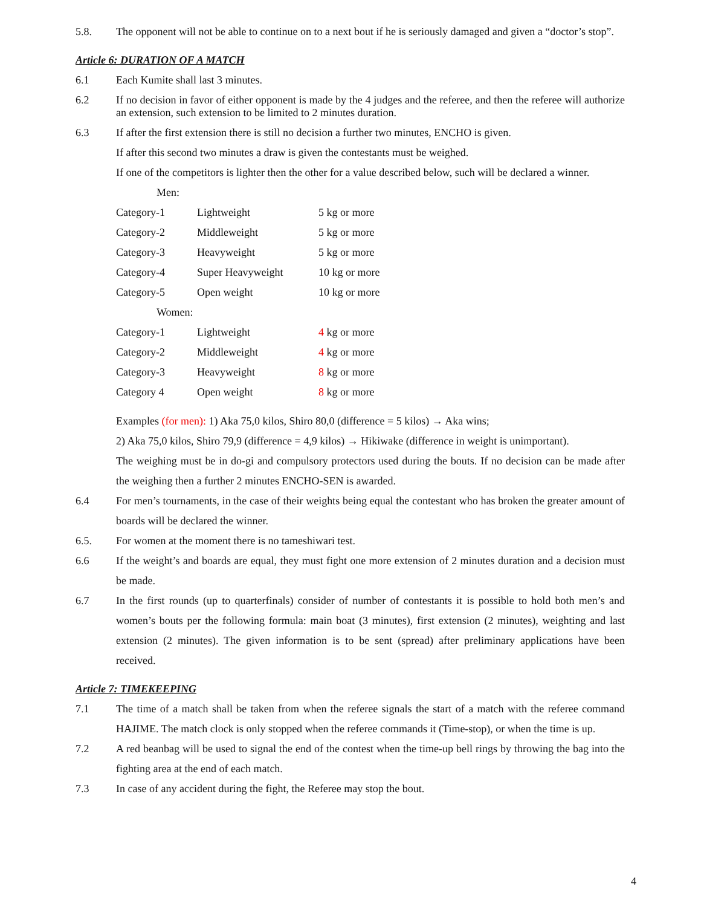5.8. The opponent will not be able to continue on to a next bout if he is seriously damaged and given a “doctor’s stop”.
Article 6: DURATION OF A MATCH
6.1 Each Kumite shall last 3 minutes.
6.2 If no decision in favor of either opponent is made by the 4 judges and the referee, and then the referee will authorize an extension, such extension to be limited to 2 minutes duration.
6.3 If after the first extension there is still no decision a further two minutes, ENCHO is given.
If after this second two minutes a draw is given the contestants must be weighed.
If one of the competitors is lighter then the other for a value described below, such will be declared a winner.
Men:
| Category-1 | Lightweight | 5 kg or more |
| Category-2 | Middleweight | 5 kg or more |
| Category-3 | Heavyweight | 5 kg or more |
| Category-4 | Super Heavyweight | 10 kg or more |
| Category-5 | Open weight | 10 kg or more |
Women:
| Category-1 | Lightweight | 4 kg or more |
| Category-2 | Middleweight | 4 kg or more |
| Category-3 | Heavyweight | 8 kg or more |
| Category 4 | Open weight | 8 kg or more |
Examples (for men): 1) Aka 75,0 kilos, Shiro 80,0 (difference = 5 kilos) → Aka wins;
2) Aka 75,0 kilos, Shiro 79,9 (difference = 4,9 kilos) → Hikiwake (difference in weight is unimportant).
The weighing must be in do-gi and compulsory protectors used during the bouts. If no decision can be made after the weighing then a further 2 minutes ENCHO-SEN is awarded.
6.4 For men’s tournaments, in the case of their weights being equal the contestant who has broken the greater amount of boards will be declared the winner.
6.5. For women at the moment there is no tameshiwari test.
6.6 If the weight’s and boards are equal, they must fight one more extension of 2 minutes duration and a decision must be made.
6.7 In the first rounds (up to quarterfinals) consider of number of contestants it is possible to hold both men’s and women’s bouts per the following formula: main boat (3 minutes), first extension (2 minutes), weighting and last extension (2 minutes). The given information is to be sent (spread) after preliminary applications have been received.
Article 7: TIMEKEEPING
7.1 The time of a match shall be taken from when the referee signals the start of a match with the referee command HAJIME. The match clock is only stopped when the referee commands it (Time-stop), or when the time is up.
7.2 A red beanbag will be used to signal the end of the contest when the time-up bell rings by throwing the bag into the fighting area at the end of each match.
7.3 In case of any accident during the fight, the Referee may stop the bout.
4